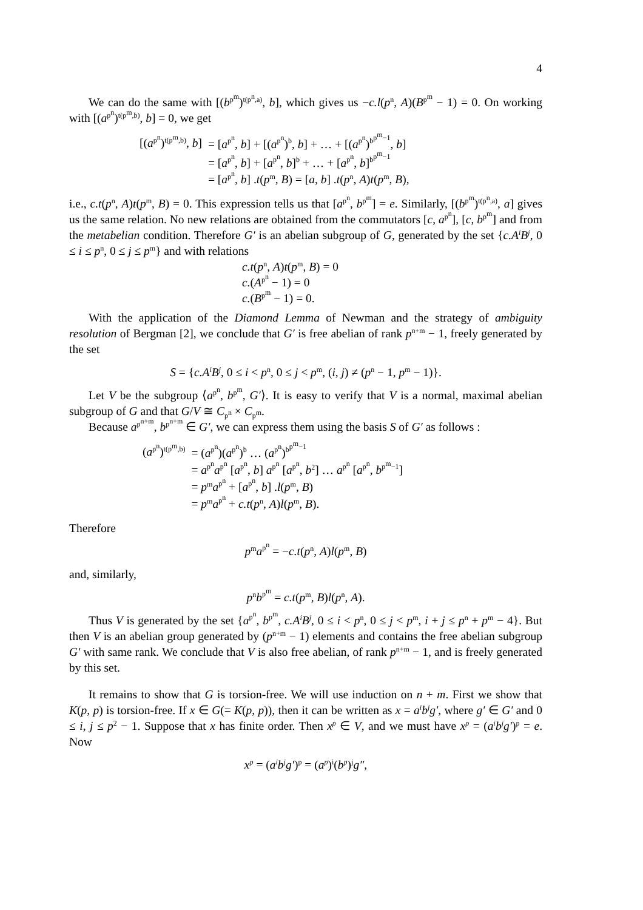4
We can do the same with [(b<sup>p<sup>m</sup></sup>)<sup>t(p<sup>n</sup>,a)</sup>, b], which gives us −c.l(p<sup>n</sup>, A)(B<sup>p<sup>m</sup></sup> − 1) = 0. On working with [(a<sup>p<sup>n</sup></sup>)<sup>t(p<sup>m</sup>,b)</sup>, b] = 0, we get
| [( a<sup>p<sup>n</sup></sup>)<sup>t(p<sup>m</sup>,b)</sup>, b ] | = [ a<sup>p<sup>n</sup></sup>, b ] + [( a<sup>p<sup>n</sup></sup>)<sup>b</sup>, b ] + … + [( a<sup>p<sup>n</sup></sup>)<sup>b<sup>p<sup>m</sup>−1</sup></sup>, b ] |
| | = [ a<sup>p<sup>n</sup></sup>, b ] + [ a<sup>p<sup>n</sup></sup>, b ]<sup>b</sup> + … + [ a<sup>p<sup>n</sup></sup>, b ]<sup>b<sup>p<sup>m</sup>−1</sup></sup> |
| | = [ a<sup>p<sup>n</sup></sup>, b ] . t ( p<sup>m</sup>, B ) = [ a , b ] . t ( p<sup>n</sup>, A ) t ( p<sup>m</sup>, B ), |
i.e., c.t(p<sup>n</sup>, A)t(p<sup>m</sup>, B) = 0. This expression tells us that [a<sup>p<sup>n</sup></sup>, b<sup>p<sup>m</sup></sup>] = e. Similarly, [(b<sup>p<sup>m</sup></sup>)<sup>t(p<sup>n</sup>,a)</sup>, a] gives us the same relation. No new relations are obtained from the commutators [c, a<sup>p<sup>n</sup></sup>], [c, b<sup>p<sup>m</sup></sup>] and from the metabelian condition. Therefore G′ is an abelian subgroup of G, generated by the set {c.A<sup>i</sup>B<sup>j</sup>, 0 ≤ i ≤ p<sup>n</sup>, 0 ≤ j ≤ p<sup>m</sup>} and with relations
c.t(p<sup>n</sup>, A)t(p<sup>m</sup>, B) = 0
c.(A<sup>p<sup>n</sup></sup> − 1) = 0
c.(B<sup>p<sup>m</sup></sup> − 1) = 0.
With the application of the Diamond Lemma of Newman and the strategy of ambiguity resolution of Bergman [2], we conclude that G′ is free abelian of rank p<sup>n+m</sup> − 1, freely generated by the set
S = {c.A<sup>i</sup>B<sup>j</sup>, 0 ≤ i < p<sup>n</sup>, 0 ≤ j < p<sup>m</sup>, (i, j) ≠ (p<sup>n</sup> − 1, p<sup>m</sup> − 1)}.
Let V be the subgroup ⟨a<sup>p<sup>n</sup></sup>, b<sup>p<sup>m</sup></sup>, G′⟩. It is easy to verify that V is a normal, maximal abelian subgroup of G and that G/V ≅ C<sub>p<sup>n</sup></sub> × C<sub>p<sup>m</sup></sub>.
Because a<sup>p<sup>n+m</sup></sup>, b<sup>p<sup>n+m</sup></sup> ∈ G′, we can express them using the basis S of G′ as follows :
| ( a<sup>p<sup>n</sup></sup>)<sup>t(p<sup>m</sup>,b)</sup> | = ( a<sup>p<sup>n</sup></sup>)( a<sup>p<sup>n</sup></sup>)<sup>b</sup> … ( a<sup>p<sup>n</sup></sup>)<sup>b<sup>p<sup>m</sup>−1</sup></sup> |
| | = a<sup>p<sup>n</sup></sup> a<sup>p<sup>n</sup></sup> [ a<sup>p<sup>n</sup></sup>, b ] a<sup>p<sup>n</sup></sup> [ a<sup>p<sup>n</sup></sup>, b<sup>2</sup>] … a<sup>p<sup>n</sup></sup> [ a<sup>p<sup>n</sup></sup>, b<sup>p<sup>m</sup>−1</sup>] |
| | = p<sup>m</sup> a<sup>p<sup>n</sup></sup> + [ a<sup>p<sup>n</sup></sup>, b ] . l ( p<sup>m</sup>, B ) |
| | = p<sup>m</sup> a<sup>p<sup>n</sup></sup> + c.t ( p<sup>n</sup>, A ) l ( p<sup>m</sup>, B ). |
Therefore
p<sup>m</sup>a<sup>p<sup>n</sup></sup> = −c.t(p<sup>n</sup>, A)l(p<sup>m</sup>, B)
and, similarly,
p<sup>n</sup>b<sup>p<sup>m</sup></sup> = c.t(p<sup>m</sup>, B)l(p<sup>n</sup>, A).
Thus V is generated by the set {a<sup>p<sup>n</sup></sup>, b<sup>p<sup>m</sup></sup>, c.A<sup>i</sup>B<sup>j</sup>, 0 ≤ i < p<sup>n</sup>, 0 ≤ j < p<sup>m</sup>, i + j ≤ p<sup>n</sup> + p<sup>m</sup> − 4}. But then V is an abelian group generated by (p<sup>n+m</sup> − 1) elements and contains the free abelian subgroup G′ with same rank. We conclude that V is also free abelian, of rank p<sup>n+m</sup> − 1, and is freely generated by this set.
It remains to show that G is torsion-free. We will use induction on n + m. First we show that K(p, p) is torsion-free. If x ∈ G(= K(p, p)), then it can be written as x = a<sup>i</sup>b<sup>j</sup>g′, where g′ ∈ G′ and 0 ≤ i, j ≤ p<sup>2</sup> − 1. Suppose that x has finite order. Then x<sup>p</sup> ∈ V, and we must have x<sup>p</sup> = (a<sup>i</sup>b<sup>j</sup>g′)<sup>p</sup> = e. Now
x<sup>p</sup> = (a<sup>i</sup>b<sup>j</sup>g′)<sup>p</sup> = (a<sup>p</sup>)<sup>i</sup>(b<sup>p</sup>)<sup>j</sup>g″,